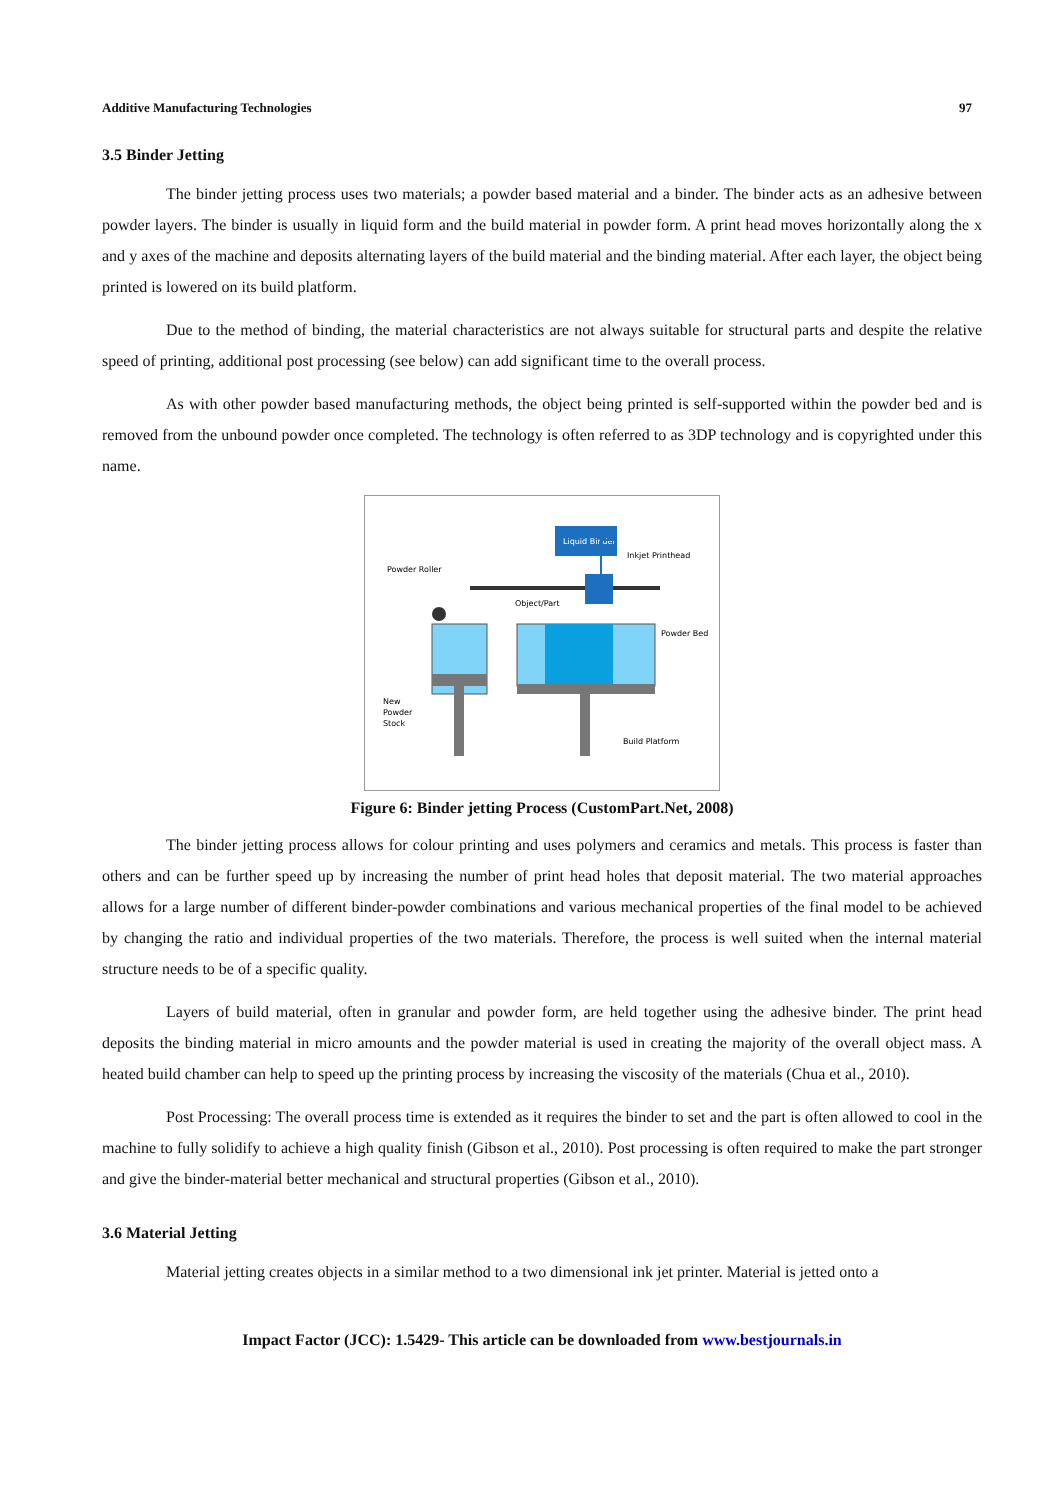Additive Manufacturing Technologies 97
3.5 Binder Jetting
The binder jetting process uses two materials; a powder based material and a binder. The binder acts as an adhesive between powder layers. The binder is usually in liquid form and the build material in powder form. A print head moves horizontally along the x and y axes of the machine and deposits alternating layers of the build material and the binding material. After each layer, the object being printed is lowered on its build platform.
Due to the method of binding, the material characteristics are not always suitable for structural parts and despite the relative speed of printing, additional post processing (see below) can add significant time to the overall process.
As with other powder based manufacturing methods, the object being printed is self-supported within the powder bed and is removed from the unbound powder once completed. The technology is often referred to as 3DP technology and is copyrighted under this name.
Liquid Binder
Powder Roller
Object/Part
Inkjet Printhead
Powder Bed
New
Powder
Stock
Build Platform
Figure 6: Binder jetting Process (CustomPart.Net, 2008)
The binder jetting process allows for colour printing and uses polymers and ceramics and metals. This process is faster than others and can be further speed up by increasing the number of print head holes that deposit material. The two material approaches allows for a large number of different binder-powder combinations and various mechanical properties of the final model to be achieved by changing the ratio and individual properties of the two materials. Therefore, the process is well suited when the internal material structure needs to be of a specific quality.
Layers of build material, often in granular and powder form, are held together using the adhesive binder. The print head deposits the binding material in micro amounts and the powder material is used in creating the majority of the overall object mass. A heated build chamber can help to speed up the printing process by increasing the viscosity of the materials (Chua et al., 2010).
Post Processing: The overall process time is extended as it requires the binder to set and the part is often allowed to cool in the machine to fully solidify to achieve a high quality finish (Gibson et al., 2010). Post processing is often required to make the part stronger and give the binder-material better mechanical and structural properties (Gibson et al., 2010).
3.6 Material Jetting
Material jetting creates objects in a similar method to a two dimensional ink jet printer. Material is jetted onto a
Impact Factor (JCC): 1.5429- This article can be downloaded from www.bestjournals.in